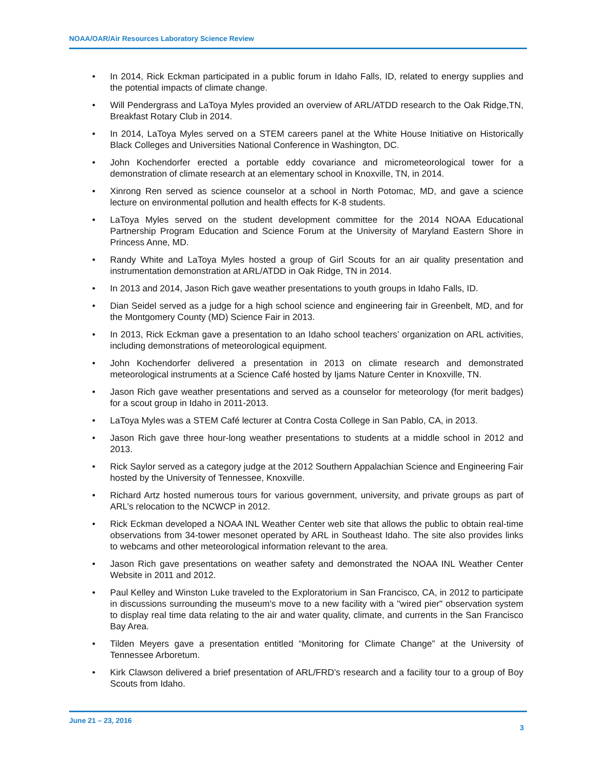NOAA/OAR/Air Resources Laboratory Science Review
• In 2014, Rick Eckman participated in a public forum in Idaho Falls, ID, related to energy supplies and the potential impacts of climate change.
• Will Pendergrass and LaToya Myles provided an overview of ARL/ATDD research to the Oak Ridge,TN, Breakfast Rotary Club in 2014.
• In 2014, LaToya Myles served on a STEM careers panel at the White House Initiative on Historically Black Colleges and Universities National Conference in Washington, DC.
• John Kochendorfer erected a portable eddy covariance and micrometeorological tower for a demonstration of climate research at an elementary school in Knoxville, TN, in 2014.
• Xinrong Ren served as science counselor at a school in North Potomac, MD, and gave a science lecture on environmental pollution and health effects for K-8 students.
• LaToya Myles served on the student development committee for the 2014 NOAA Educational Partnership Program Education and Science Forum at the University of Maryland Eastern Shore in Princess Anne, MD.
• Randy White and LaToya Myles hosted a group of Girl Scouts for an air quality presentation and instrumentation demonstration at ARL/ATDD in Oak Ridge, TN in 2014.
• In 2013 and 2014, Jason Rich gave weather presentations to youth groups in Idaho Falls, ID.
• Dian Seidel served as a judge for a high school science and engineering fair in Greenbelt, MD, and for the Montgomery County (MD) Science Fair in 2013.
• In 2013, Rick Eckman gave a presentation to an Idaho school teachers’ organization on ARL activities, including demonstrations of meteorological equipment.
• John Kochendorfer delivered a presentation in 2013 on climate research and demonstrated meteorological instruments at a Science Café hosted by Ijams Nature Center in Knoxville, TN.
• Jason Rich gave weather presentations and served as a counselor for meteorology (for merit badges) for a scout group in Idaho in 2011-2013.
• LaToya Myles was a STEM Café lecturer at Contra Costa College in San Pablo, CA, in 2013.
• Jason Rich gave three hour-long weather presentations to students at a middle school in 2012 and 2013.
• Rick Saylor served as a category judge at the 2012 Southern Appalachian Science and Engineering Fair hosted by the University of Tennessee, Knoxville.
• Richard Artz hosted numerous tours for various government, university, and private groups as part of ARL’s relocation to the NCWCP in 2012.
• Rick Eckman developed a NOAA INL Weather Center web site that allows the public to obtain real-time observations from 34-tower mesonet operated by ARL in Southeast Idaho. The site also provides links to webcams and other meteorological information relevant to the area.
• Jason Rich gave presentations on weather safety and demonstrated the NOAA INL Weather Center Website in 2011 and 2012.
• Paul Kelley and Winston Luke traveled to the Exploratorium in San Francisco, CA, in 2012 to participate in discussions surrounding the museum's move to a new facility with a "wired pier" observation system to display real time data relating to the air and water quality, climate, and currents in the San Francisco Bay Area.
• Tilden Meyers gave a presentation entitled “Monitoring for Climate Change” at the University of Tennessee Arboretum.
• Kirk Clawson delivered a brief presentation of ARL/FRD’s research and a facility tour to a group of Boy Scouts from Idaho.
June 21 – 23, 2016
3